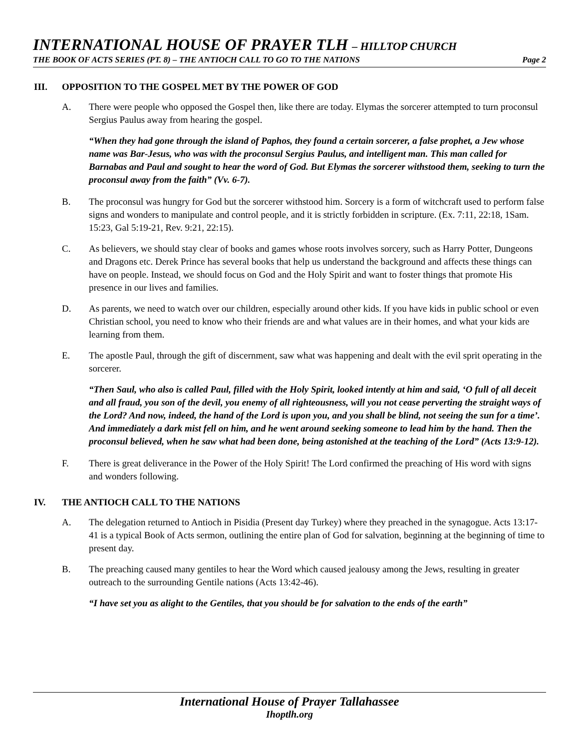INTERNATIONAL HOUSE OF PRAYER TLH – HILLTOP CHURCH
THE BOOK OF ACTS SERIES (PT. 8) – THE ANTIOCH CALL TO GO TO THE NATIONS Page 2
III. OPPOSITION TO THE GOSPEL MET BY THE POWER OF GOD
A. There were people who opposed the Gospel then, like there are today. Elymas the sorcerer attempted to turn proconsul Sergius Paulus away from hearing the gospel.
“When they had gone through the island of Paphos, they found a certain sorcerer, a false prophet, a Jew whose name was Bar-Jesus, who was with the proconsul Sergius Paulus, and intelligent man. This man called for Barnabas and Paul and sought to hear the word of God. But Elymas the sorcerer withstood them, seeking to turn the proconsul away from the faith” (Vv. 6-7).
B. The proconsul was hungry for God but the sorcerer withstood him. Sorcery is a form of witchcraft used to perform false signs and wonders to manipulate and control people, and it is strictly forbidden in scripture. (Ex. 7:11, 22:18, 1Sam. 15:23, Gal 5:19-21, Rev. 9:21, 22:15).
C. As believers, we should stay clear of books and games whose roots involves sorcery, such as Harry Potter, Dungeons and Dragons etc. Derek Prince has several books that help us understand the background and affects these things can have on people. Instead, we should focus on God and the Holy Spirit and want to foster things that promote His presence in our lives and families.
D. As parents, we need to watch over our children, especially around other kids. If you have kids in public school or even Christian school, you need to know who their friends are and what values are in their homes, and what your kids are learning from them.
E. The apostle Paul, through the gift of discernment, saw what was happening and dealt with the evil sprit operating in the sorcerer.
“Then Saul, who also is called Paul, filled with the Holy Spirit, looked intently at him and said, ‘O full of all deceit and all fraud, you son of the devil, you enemy of all righteousness, will you not cease perverting the straight ways of the Lord? And now, indeed, the hand of the Lord is upon you, and you shall be blind, not seeing the sun for a time’. And immediately a dark mist fell on him, and he went around seeking someone to lead him by the hand. Then the proconsul believed, when he saw what had been done, being astonished at the teaching of the Lord” (Acts 13:9-12).
F. There is great deliverance in the Power of the Holy Spirit! The Lord confirmed the preaching of His word with signs and wonders following.
IV. THE ANTIOCH CALL TO THE NATIONS
A. The delegation returned to Antioch in Pisidia (Present day Turkey) where they preached in the synagogue. Acts 13:17-41 is a typical Book of Acts sermon, outlining the entire plan of God for salvation, beginning at the beginning of time to present day.
B. The preaching caused many gentiles to hear the Word which caused jealousy among the Jews, resulting in greater outreach to the surrounding Gentile nations (Acts 13:42-46).
“I have set you as alight to the Gentiles, that you should be for salvation to the ends of the earth”
International House of Prayer Tallahassee
Ihoptlh.org